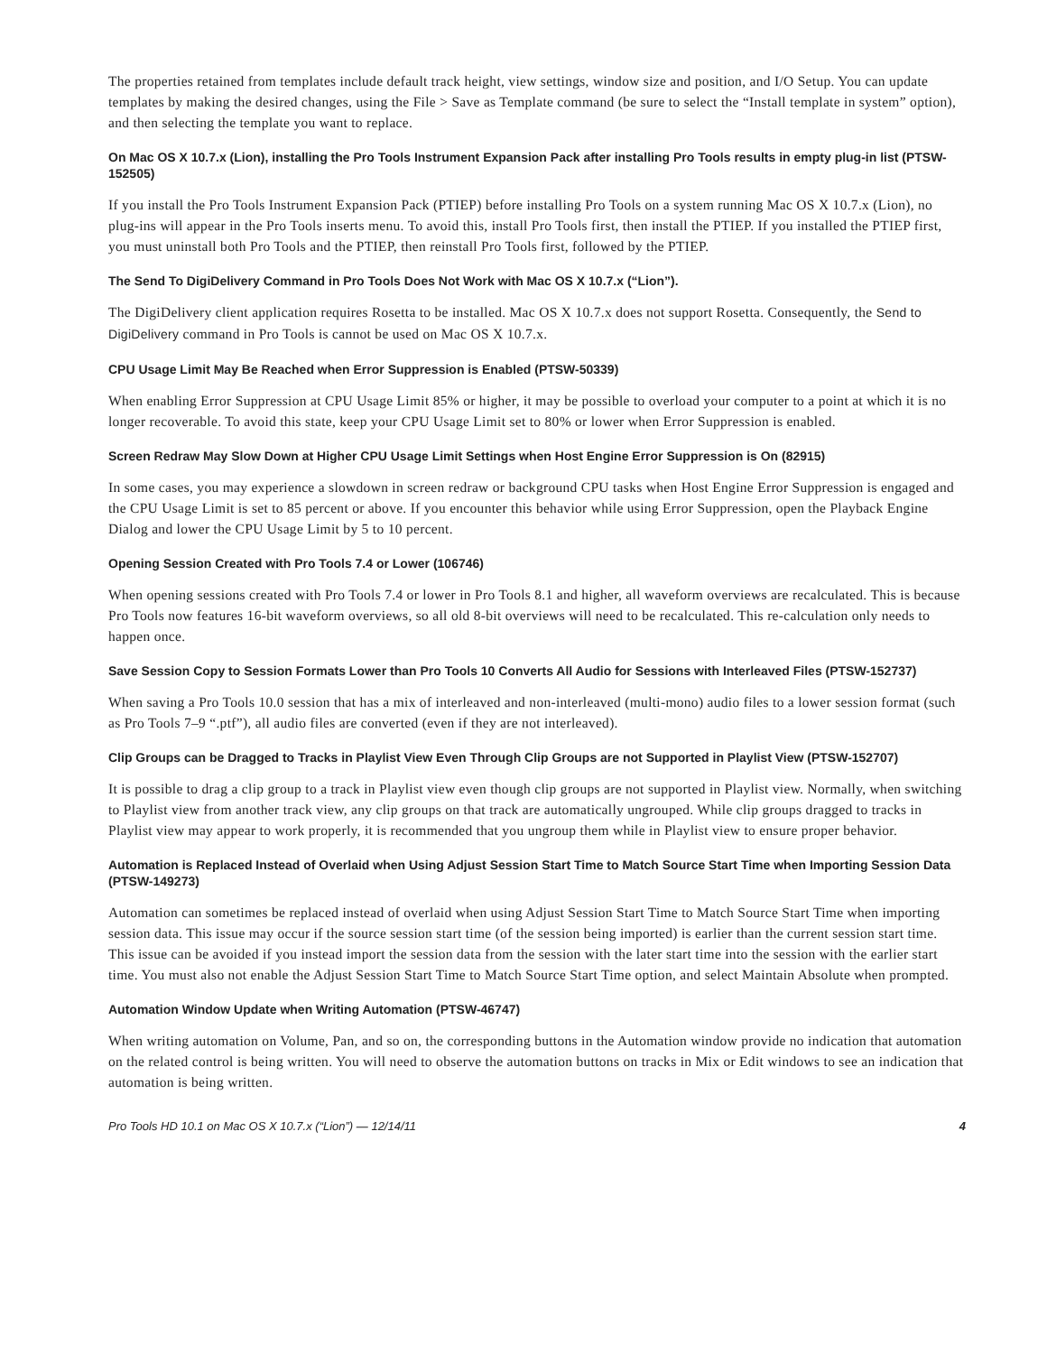The properties retained from templates include default track height, view settings, window size and position, and I/O Setup. You can update templates by making the desired changes, using the File > Save as Template command (be sure to select the “Install template in system” option), and then selecting the template you want to replace.
On Mac OS X 10.7.x (Lion), installing the Pro Tools Instrument Expansion Pack after installing Pro Tools results in empty plug-in list (PTSW-152505)
If you install the Pro Tools Instrument Expansion Pack (PTIEP) before installing Pro Tools on a system running Mac OS X 10.7.x (Lion), no plug-ins will appear in the Pro Tools inserts menu. To avoid this, install Pro Tools first, then install the PTIEP. If you installed the PTIEP first, you must uninstall both Pro Tools and the PTIEP, then reinstall Pro Tools first, followed by the PTIEP.
The Send To DigiDelivery Command in Pro Tools Does Not Work with Mac OS X 10.7.x (“Lion”).
The DigiDelivery client application requires Rosetta to be installed. Mac OS X 10.7.x does not support Rosetta. Consequently, the Send to DigiDelivery command in Pro Tools is cannot be used on Mac OS X 10.7.x.
CPU Usage Limit May Be Reached when Error Suppression is Enabled (PTSW-50339)
When enabling Error Suppression at CPU Usage Limit 85% or higher, it may be possible to overload your computer to a point at which it is no longer recoverable. To avoid this state, keep your CPU Usage Limit set to 80% or lower when Error Suppression is enabled.
Screen Redraw May Slow Down at Higher CPU Usage Limit Settings when Host Engine Error Suppression is On (82915)
In some cases, you may experience a slowdown in screen redraw or background CPU tasks when Host Engine Error Suppression is engaged and the CPU Usage Limit is set to 85 percent or above. If you encounter this behavior while using Error Suppression, open the Playback Engine Dialog and lower the CPU Usage Limit by 5 to 10 percent.
Opening Session Created with Pro Tools 7.4 or Lower (106746)
When opening sessions created with Pro Tools 7.4 or lower in Pro Tools 8.1 and higher, all waveform overviews are recalculated. This is because Pro Tools now features 16-bit waveform overviews, so all old 8-bit overviews will need to be recalculated. This re-calculation only needs to happen once.
Save Session Copy to Session Formats Lower than Pro Tools 10 Converts All Audio for Sessions with Interleaved Files (PTSW-152737)
When saving a Pro Tools 10.0 session that has a mix of interleaved and non-interleaved (multi-mono) audio files to a lower session format (such as Pro Tools 7–9 “.ptf”), all audio files are converted (even if they are not interleaved).
Clip Groups can be Dragged to Tracks in Playlist View Even Through Clip Groups are not Supported in Playlist View (PTSW-152707)
It is possible to drag a clip group to a track in Playlist view even though clip groups are not supported in Playlist view. Normally, when switching to Playlist view from another track view, any clip groups on that track are automatically ungrouped. While clip groups dragged to tracks in Playlist view may appear to work properly, it is recommended that you ungroup them while in Playlist view to ensure proper behavior.
Automation is Replaced Instead of Overlaid when Using Adjust Session Start Time to Match Source Start Time when Importing Session Data (PTSW-149273)
Automation can sometimes be replaced instead of overlaid when using Adjust Session Start Time to Match Source Start Time when importing session data. This issue may occur if the source session start time (of the session being imported) is earlier than the current session start time. This issue can be avoided if you instead import the session data from the session with the later start time into the session with the earlier start time. You must also not enable the Adjust Session Start Time to Match Source Start Time option, and select Maintain Absolute when prompted.
Automation Window Update when Writing Automation (PTSW-46747)
When writing automation on Volume, Pan, and so on, the corresponding buttons in the Automation window provide no indication that automation on the related control is being written. You will need to observe the automation buttons on tracks in Mix or Edit windows to see an indication that automation is being written.
Pro Tools HD 10.1 on Mac OS X 10.7.x (“Lion”) — 12/14/11 4